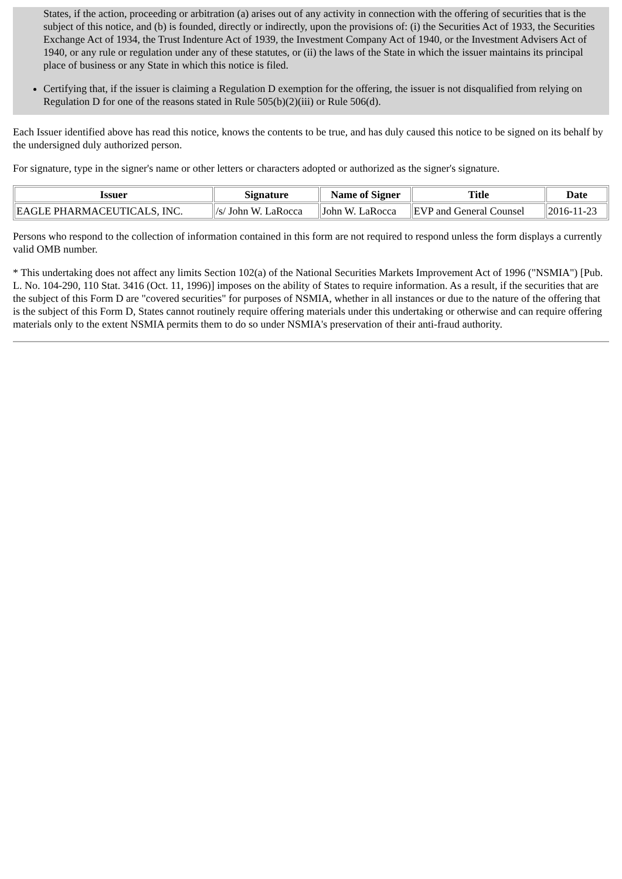States, if the action, proceeding or arbitration (a) arises out of any activity in connection with the offering of securities that is the subject of this notice, and (b) is founded, directly or indirectly, upon the provisions of: (i) the Securities Act of 1933, the Securities Exchange Act of 1934, the Trust Indenture Act of 1939, the Investment Company Act of 1940, or the Investment Advisers Act of 1940, or any rule or regulation under any of these statutes, or (ii) the laws of the State in which the issuer maintains its principal place of business or any State in which this notice is filed.
Certifying that, if the issuer is claiming a Regulation D exemption for the offering, the issuer is not disqualified from relying on Regulation D for one of the reasons stated in Rule 505(b)(2)(iii) or Rule 506(d).
Each Issuer identified above has read this notice, knows the contents to be true, and has duly caused this notice to be signed on its behalf by the undersigned duly authorized person.
For signature, type in the signer's name or other letters or characters adopted or authorized as the signer's signature.
| Issuer | Signature | Name of Signer | Title | Date |
| --- | --- | --- | --- | --- |
| EAGLE PHARMACEUTICALS, INC. | /s/ John W. LaRocca | John W. LaRocca | EVP and General Counsel | 2016-11-23 |
Persons who respond to the collection of information contained in this form are not required to respond unless the form displays a currently valid OMB number.
* This undertaking does not affect any limits Section 102(a) of the National Securities Markets Improvement Act of 1996 ("NSMIA") [Pub. L. No. 104-290, 110 Stat. 3416 (Oct. 11, 1996)] imposes on the ability of States to require information. As a result, if the securities that are the subject of this Form D are "covered securities" for purposes of NSMIA, whether in all instances or due to the nature of the offering that is the subject of this Form D, States cannot routinely require offering materials under this undertaking or otherwise and can require offering materials only to the extent NSMIA permits them to do so under NSMIA's preservation of their anti-fraud authority.